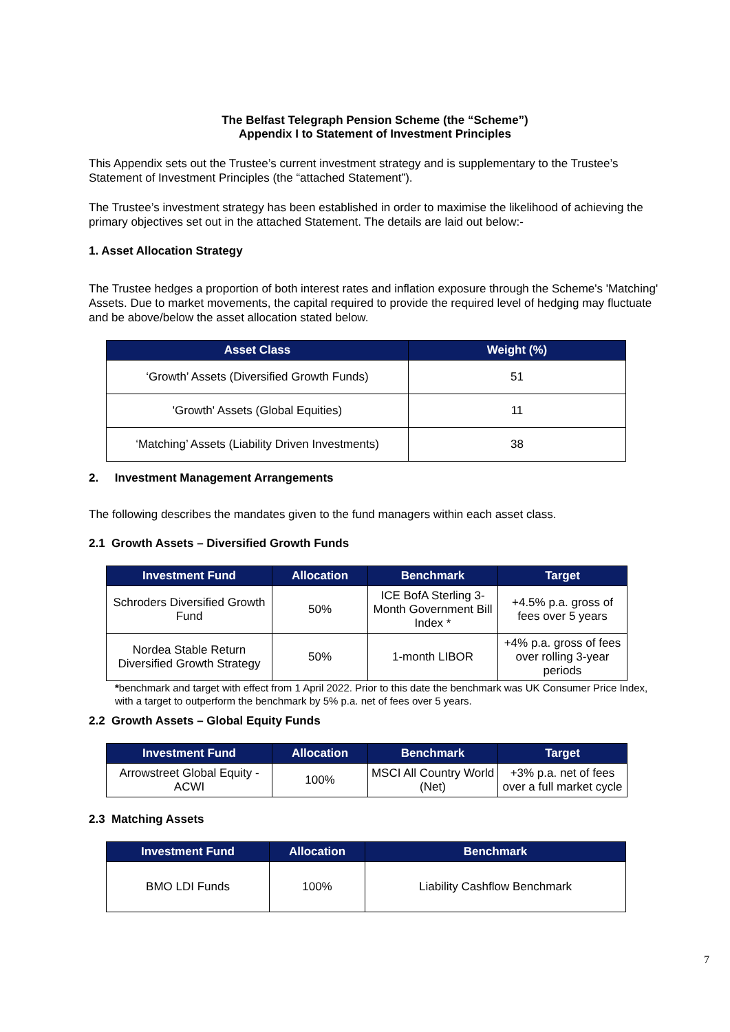The Belfast Telegraph Pension Scheme (the “Scheme”)
Appendix I to Statement of Investment Principles
This Appendix sets out the Trustee’s current investment strategy and is supplementary to the Trustee’s Statement of Investment Principles (the “attached Statement”).
The Trustee’s investment strategy has been established in order to maximise the likelihood of achieving the primary objectives set out in the attached Statement. The details are laid out below:-
1. Asset Allocation Strategy
The Trustee hedges a proportion of both interest rates and inflation exposure through the Scheme's 'Matching' Assets. Due to market movements, the capital required to provide the required level of hedging may fluctuate and be above/below the asset allocation stated below.
| Asset Class | Weight (%) |
| --- | --- |
| ‘Growth’ Assets (Diversified Growth Funds) | 51 |
| 'Growth' Assets (Global Equities) | 11 |
| ‘Matching’ Assets (Liability Driven Investments) | 38 |
2. Investment Management Arrangements
The following describes the mandates given to the fund managers within each asset class.
2.1 Growth Assets – Diversified Growth Funds
| Investment Fund | Allocation | Benchmark | Target |
| --- | --- | --- | --- |
| Schroders Diversified Growth Fund | 50% | ICE BofA Sterling 3-Month Government Bill Index * | +4.5% p.a. gross of fees over 5 years |
| Nordea Stable Return Diversified Growth Strategy | 50% | 1-month LIBOR | +4% p.a. gross of fees over rolling 3-year periods |
*benchmark and target with effect from 1 April 2022. Prior to this date the benchmark was UK Consumer Price Index, with a target to outperform the benchmark by 5% p.a. net of fees over 5 years.
2.2 Growth Assets – Global Equity Funds
| Investment Fund | Allocation | Benchmark | Target |
| --- | --- | --- | --- |
| Arrowstreet Global Equity - ACWI | 100% | MSCI All Country World (Net) | +3% p.a. net of fees over a full market cycle |
2.3 Matching Assets
| Investment Fund | Allocation | Benchmark |
| --- | --- | --- |
| BMO LDI Funds | 100% | Liability Cashflow Benchmark |
7